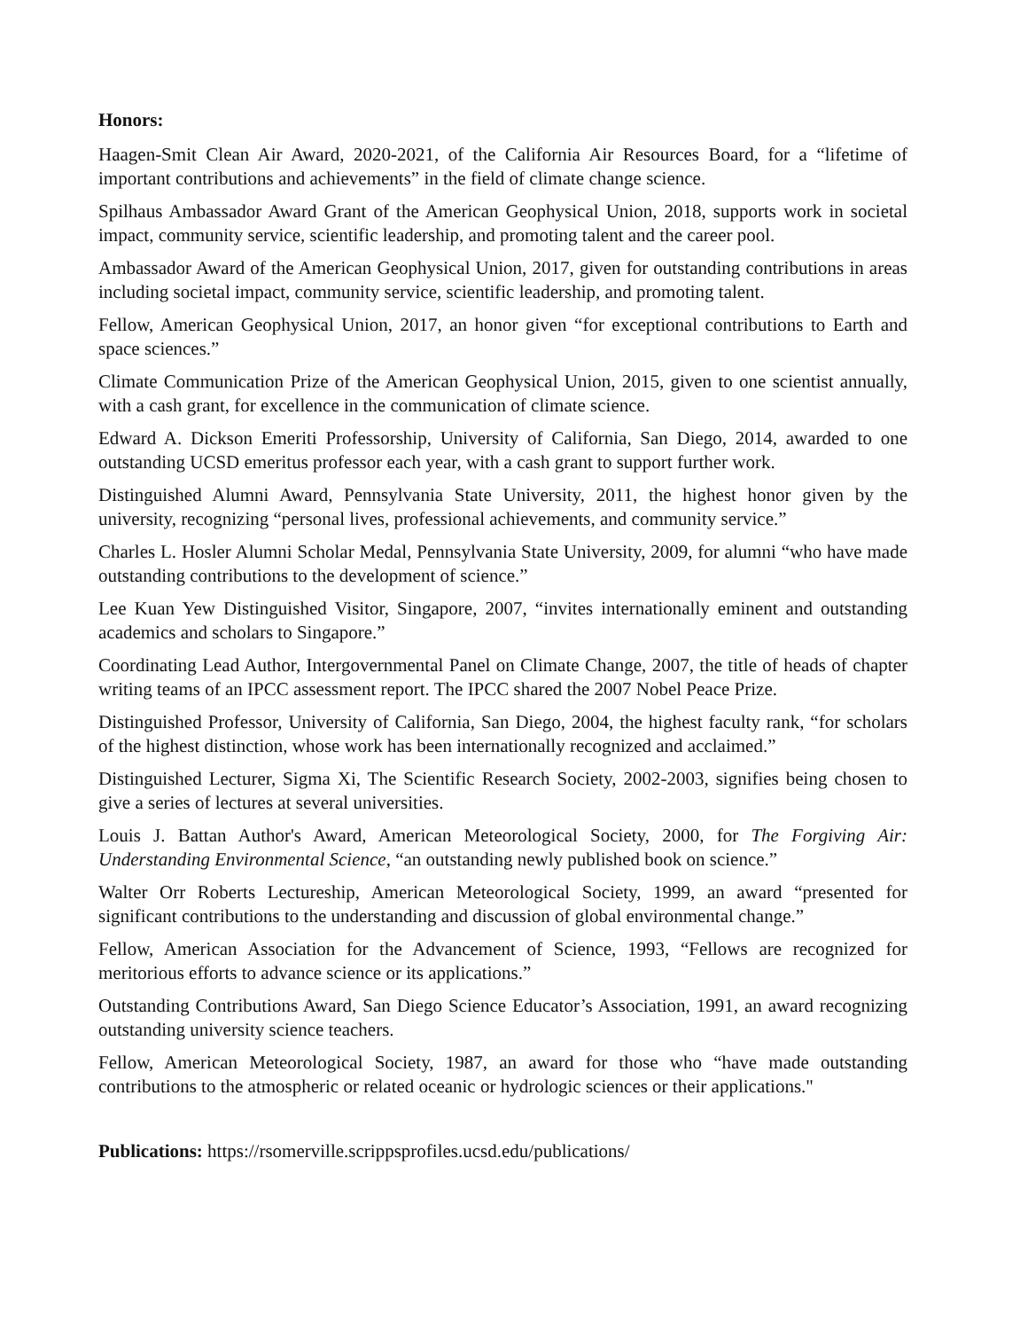Honors:
Haagen-Smit Clean Air Award, 2020-2021, of the California Air Resources Board, for a “lifetime of important contributions and achievements” in the field of climate change science.
Spilhaus Ambassador Award Grant of the American Geophysical Union, 2018, supports work in societal impact, community service, scientific leadership, and promoting talent and the career pool.
Ambassador Award of the American Geophysical Union, 2017, given for outstanding contributions in areas including societal impact, community service, scientific leadership, and promoting talent.
Fellow, American Geophysical Union, 2017, an honor given “for exceptional contributions to Earth and space sciences.”
Climate Communication Prize of the American Geophysical Union, 2015, given to one scientist annually, with a cash grant, for excellence in the communication of climate science.
Edward A. Dickson Emeriti Professorship, University of California, San Diego, 2014, awarded to one outstanding UCSD emeritus professor each year, with a cash grant to support further work.
Distinguished Alumni Award, Pennsylvania State University, 2011, the highest honor given by the university, recognizing “personal lives, professional achievements, and community service.”
Charles L. Hosler Alumni Scholar Medal, Pennsylvania State University, 2009, for alumni “who have made outstanding contributions to the development of science.”
Lee Kuan Yew Distinguished Visitor, Singapore, 2007, “invites internationally eminent and outstanding academics and scholars to Singapore.”
Coordinating Lead Author, Intergovernmental Panel on Climate Change, 2007, the title of heads of chapter writing teams of an IPCC assessment report. The IPCC shared the 2007 Nobel Peace Prize.
Distinguished Professor, University of California, San Diego, 2004, the highest faculty rank, “for scholars of the highest distinction, whose work has been internationally recognized and acclaimed.”
Distinguished Lecturer, Sigma Xi, The Scientific Research Society, 2002-2003, signifies being chosen to give a series of lectures at several universities.
Louis J. Battan Author's Award, American Meteorological Society, 2000, for The Forgiving Air: Understanding Environmental Science, “an outstanding newly published book on science.”
Walter Orr Roberts Lectureship, American Meteorological Society, 1999, an award “presented for significant contributions to the understanding and discussion of global environmental change.”
Fellow, American Association for the Advancement of Science, 1993, “Fellows are recognized for meritorious efforts to advance science or its applications.”
Outstanding Contributions Award, San Diego Science Educator’s Association, 1991, an award recognizing outstanding university science teachers.
Fellow, American Meteorological Society, 1987, an award for those who “have made outstanding contributions to the atmospheric or related oceanic or hydrologic sciences or their applications."
Publications: https://rsomerville.scrippsprofiles.ucsd.edu/publications/